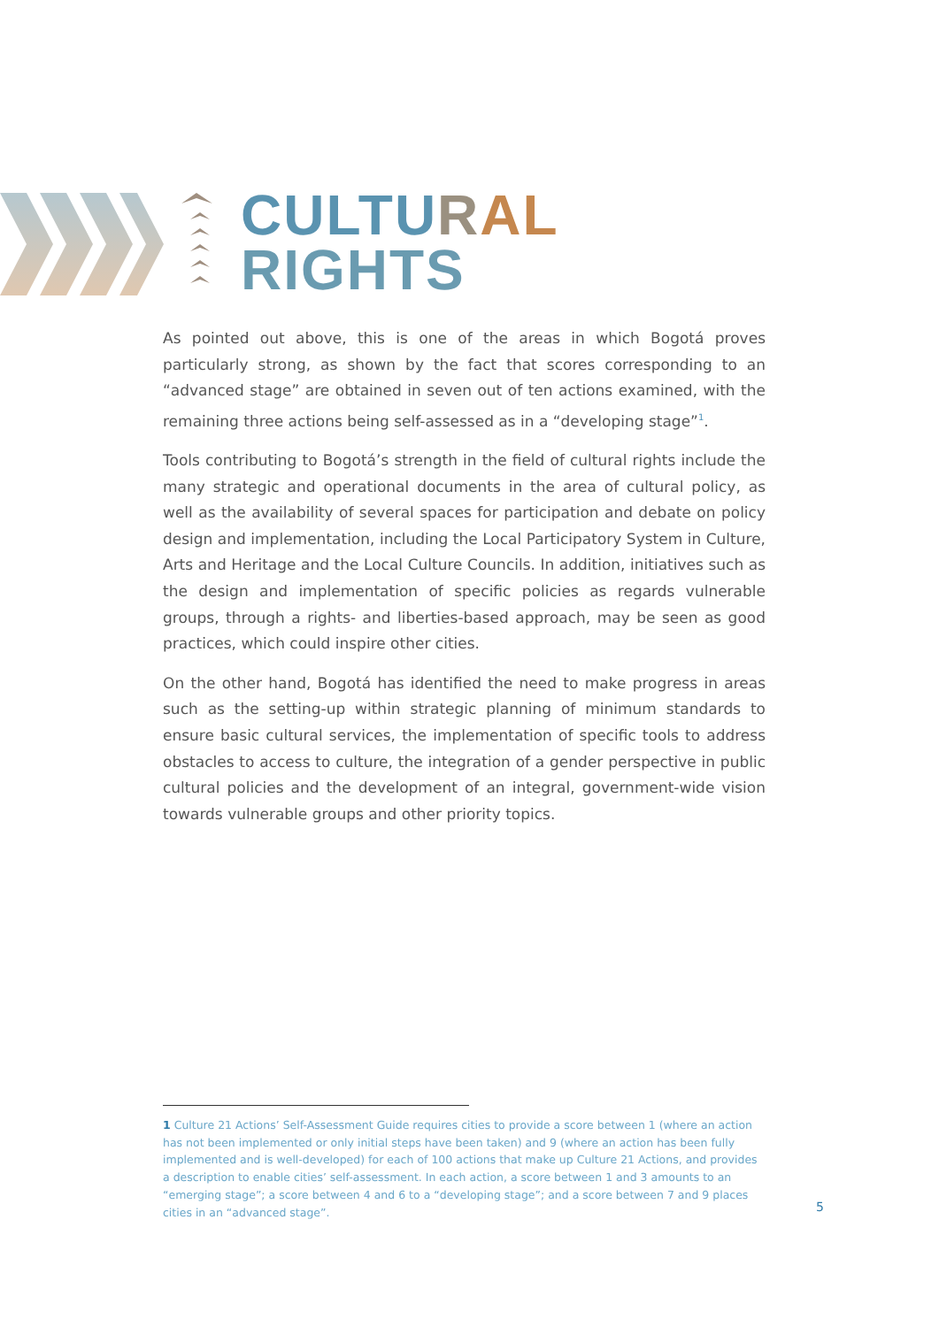CULTU RAL
RIGHTS
As pointed out above, this is one of the areas in which Bogotá proves particularly strong, as shown by the fact that scores corresponding to an “advanced stage” are obtained in seven out of ten actions examined, with the remaining three actions being self-assessed as in a “developing stage”<sup>1</sup>.
Tools contributing to Bogotá’s strength in the field of cultural rights include the many strategic and operational documents in the area of cultural policy, as well as the availability of several spaces for participation and debate on policy design and implementation, including the Local Participatory System in Culture, Arts and Heritage and the Local Culture Councils. In addition, initiatives such as the design and implementation of specific policies as regards vulnerable groups, through a rights- and liberties-based approach, may be seen as good practices, which could inspire other cities.
On the other hand, Bogotá has identified the need to make progress in areas such as the setting-up within strategic planning of minimum standards to ensure basic cultural services, the implementation of specific tools to address obstacles to access to culture, the integration of a gender perspective in public cultural policies and the development of an integral, government-wide vision towards vulnerable groups and other priority topics.
1 Culture 21 Actions’ Self-Assessment Guide requires cities to provide a score between 1 (where an action has not been implemented or only initial steps have been taken) and 9 (where an action has been fully implemented and is well-developed) for each of 100 actions that make up Culture 21 Actions, and provides a description to enable cities’ self-assessment. In each action, a score between 1 and 3 amounts to an “emerging stage”; a score between 4 and 6 to a “developing stage”; and a score between 7 and 9 places cities in an “advanced stage”.
5